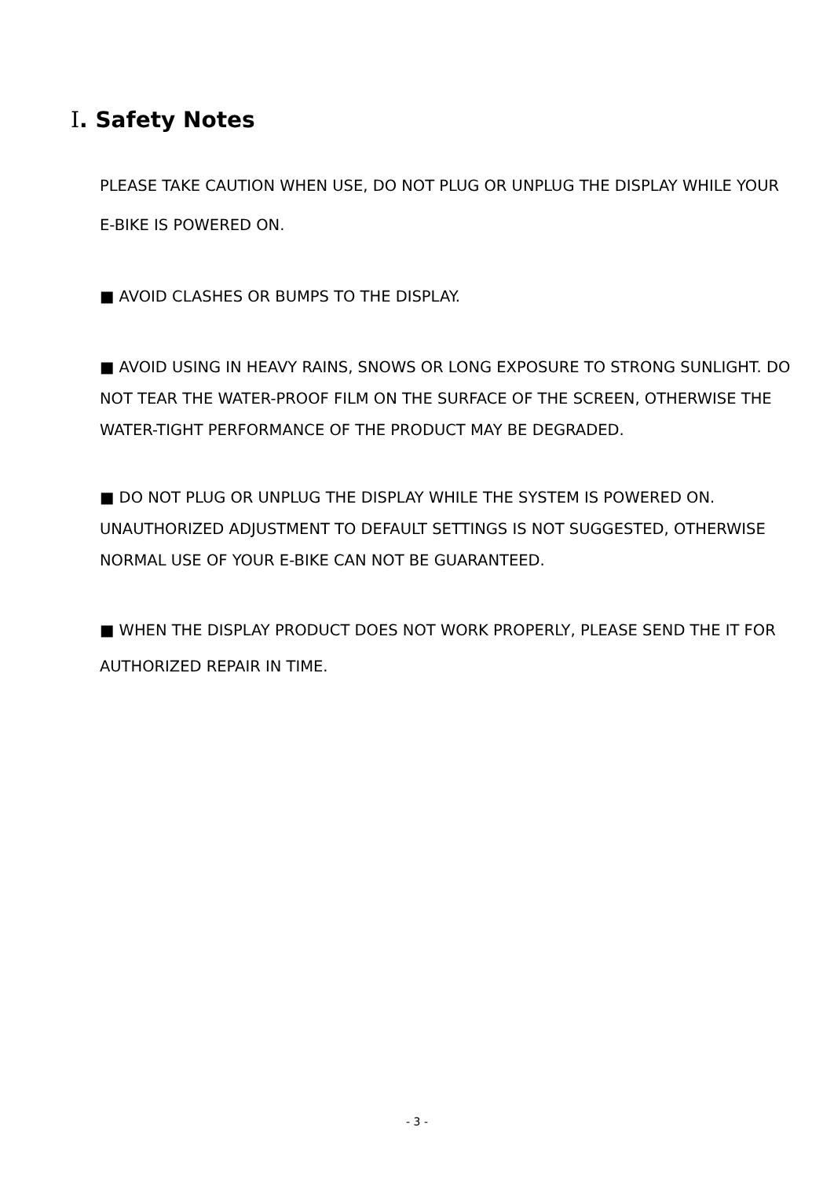Ⅰ. Safety Notes
PLEASE TAKE CAUTION WHEN USE, DO NOT PLUG OR UNPLUG THE DISPLAY WHILE YOUR E-BIKE IS POWERED ON.
■ AVOID CLASHES OR BUMPS TO THE DISPLAY.
■ AVOID USING IN HEAVY RAINS, SNOWS OR LONG EXPOSURE TO STRONG SUNLIGHT. DO NOT TEAR THE WATER-PROOF FILM ON THE SURFACE OF THE SCREEN, OTHERWISE THE WATER-TIGHT PERFORMANCE OF THE PRODUCT MAY BE DEGRADED.
■ DO NOT PLUG OR UNPLUG THE DISPLAY WHILE THE SYSTEM IS POWERED ON. UNAUTHORIZED ADJUSTMENT TO DEFAULT SETTINGS IS NOT SUGGESTED, OTHERWISE NORMAL USE OF YOUR E-BIKE CAN NOT BE GUARANTEED.
■ WHEN THE DISPLAY PRODUCT DOES NOT WORK PROPERLY, PLEASE SEND THE IT FOR AUTHORIZED REPAIR IN TIME.
- 3 -